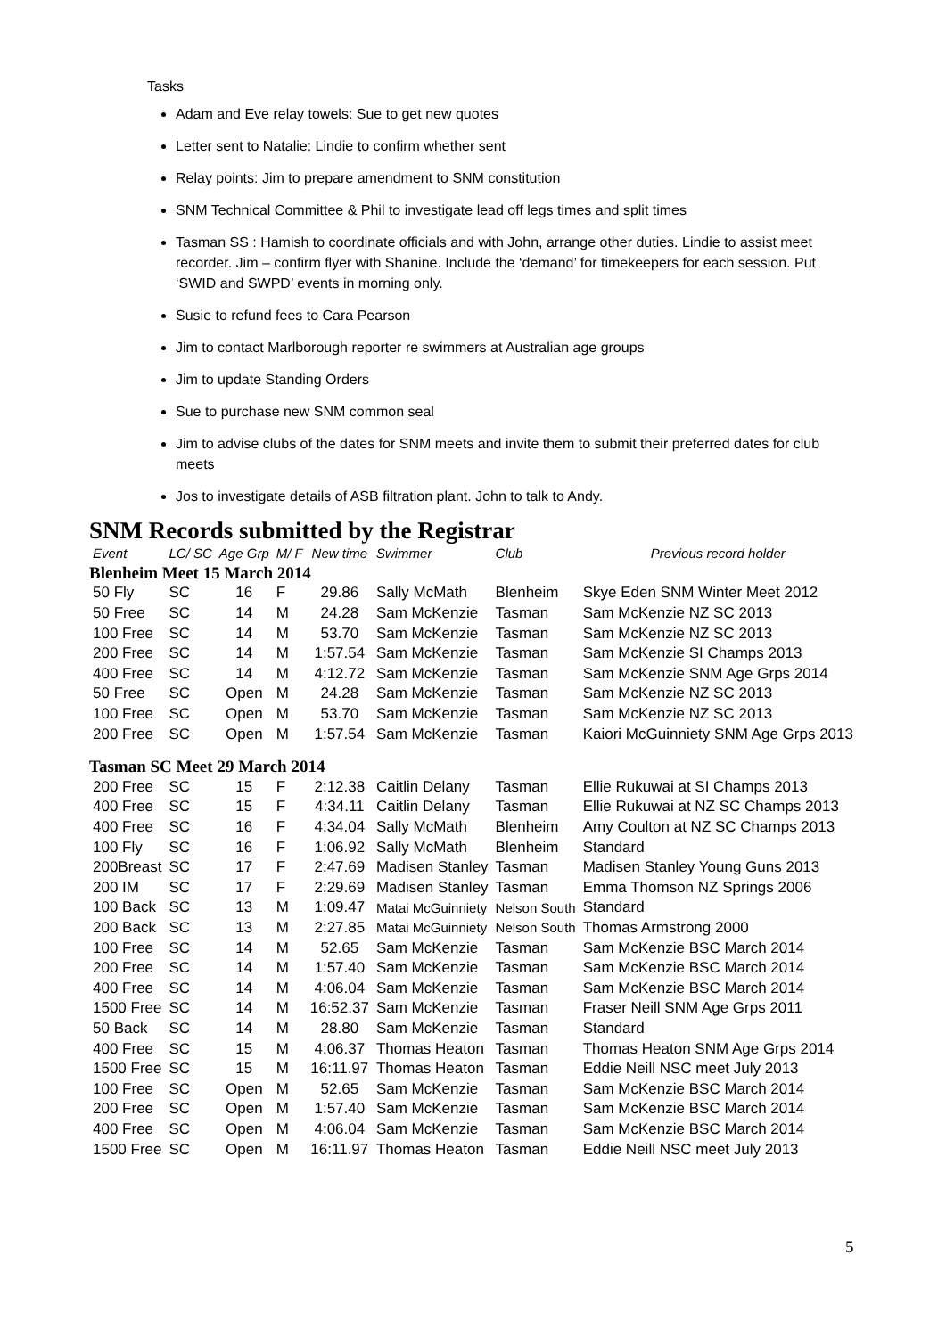Tasks
Adam and Eve relay towels: Sue to get new quotes
Letter sent to Natalie: Lindie to confirm whether sent
Relay points: Jim to prepare amendment to SNM constitution
SNM Technical Committee & Phil to investigate lead off legs times and split times
Tasman SS : Hamish to coordinate officials and with John, arrange other duties. Lindie to assist meet recorder. Jim – confirm flyer with Shanine. Include the ‘demand’ for timekeepers for each session. Put ‘SWID and SWPD’ events in morning only.
Susie to refund fees to Cara Pearson
Jim to contact Marlborough reporter re swimmers at Australian age groups
Jim to update Standing Orders
Sue to purchase new SNM common seal
Jim to advise clubs of the dates for SNM meets and invite them to submit their preferred dates for club meets
Jos to investigate details of ASB filtration plant. John to talk to Andy.
SNM Records submitted by the Registrar
| Event | LC/ SC | Age Grp | M/ F | New time | Swimmer | Club | Previous record holder |
| --- | --- | --- | --- | --- | --- | --- | --- |
| Blenheim Meet 15 March 2014 | | | | | | | |
| 50 Fly | SC | 16 | F | 29.86 | Sally McMath | Blenheim | Skye Eden SNM Winter Meet 2012 |
| 50 Free | SC | 14 | M | 24.28 | Sam McKenzie | Tasman | Sam McKenzie NZ SC 2013 |
| 100 Free | SC | 14 | M | 53.70 | Sam McKenzie | Tasman | Sam McKenzie NZ SC 2013 |
| 200 Free | SC | 14 | M | 1:57.54 | Sam McKenzie | Tasman | Sam McKenzie SI Champs 2013 |
| 400 Free | SC | 14 | M | 4:12.72 | Sam McKenzie | Tasman | Sam McKenzie SNM Age Grps 2014 |
| 50 Free | SC | Open | M | 24.28 | Sam McKenzie | Tasman | Sam McKenzie NZ SC 2013 |
| 100 Free | SC | Open | M | 53.70 | Sam McKenzie | Tasman | Sam McKenzie NZ SC 2013 |
| 200 Free | SC | Open | M | 1:57.54 | Sam McKenzie | Tasman | Kaiori McGuinniety SNM Age Grps 2013 |
| Tasman SC Meet 29 March 2014 | | | | | | | |
| 200 Free | SC | 15 | F | 2:12.38 | Caitlin Delany | Tasman | Ellie Rukuwai at SI Champs 2013 |
| 400 Free | SC | 15 | F | 4:34.11 | Caitlin Delany | Tasman | Ellie Rukuwai at NZ SC Champs 2013 |
| 400 Free | SC | 16 | F | 4:34.04 | Sally McMath | Blenheim | Amy Coulton at NZ SC Champs 2013 |
| 100 Fly | SC | 16 | F | 1:06.92 | Sally McMath | Blenheim | Standard |
| 200Breast | SC | 17 | F | 2:47.69 | Madisen Stanley | Tasman | Madisen Stanley Young Guns 2013 |
| 200 IM | SC | 17 | F | 2:29.69 | Madisen Stanley | Tasman | Emma Thomson NZ Springs 2006 |
| 100 Back | SC | 13 | M | 1:09.47 | Matai McGuinniety | Nelson South | Standard |
| 200 Back | SC | 13 | M | 2:27.85 | Matai McGuinniety | Nelson South | Thomas Armstrong 2000 |
| 100 Free | SC | 14 | M | 52.65 | Sam McKenzie | Tasman | Sam McKenzie BSC March 2014 |
| 200 Free | SC | 14 | M | 1:57.40 | Sam McKenzie | Tasman | Sam McKenzie BSC March 2014 |
| 400 Free | SC | 14 | M | 4:06.04 | Sam McKenzie | Tasman | Sam McKenzie BSC March 2014 |
| 1500 Free | SC | 14 | M | 16:52.37 | Sam McKenzie | Tasman | Fraser Neill SNM Age Grps 2011 |
| 50 Back | SC | 14 | M | 28.80 | Sam McKenzie | Tasman | Standard |
| 400 Free | SC | 15 | M | 4:06.37 | Thomas Heaton | Tasman | Thomas Heaton SNM Age Grps 2014 |
| 1500 Free | SC | 15 | M | 16:11.97 | Thomas Heaton | Tasman | Eddie Neill NSC meet July 2013 |
| 100 Free | SC | Open | M | 52.65 | Sam McKenzie | Tasman | Sam McKenzie BSC March 2014 |
| 200 Free | SC | Open | M | 1:57.40 | Sam McKenzie | Tasman | Sam McKenzie BSC March 2014 |
| 400 Free | SC | Open | M | 4:06.04 | Sam McKenzie | Tasman | Sam McKenzie BSC March 2014 |
| 1500 Free | SC | Open | M | 16:11.97 | Thomas Heaton | Tasman | Eddie Neill NSC meet July 2013 |
5